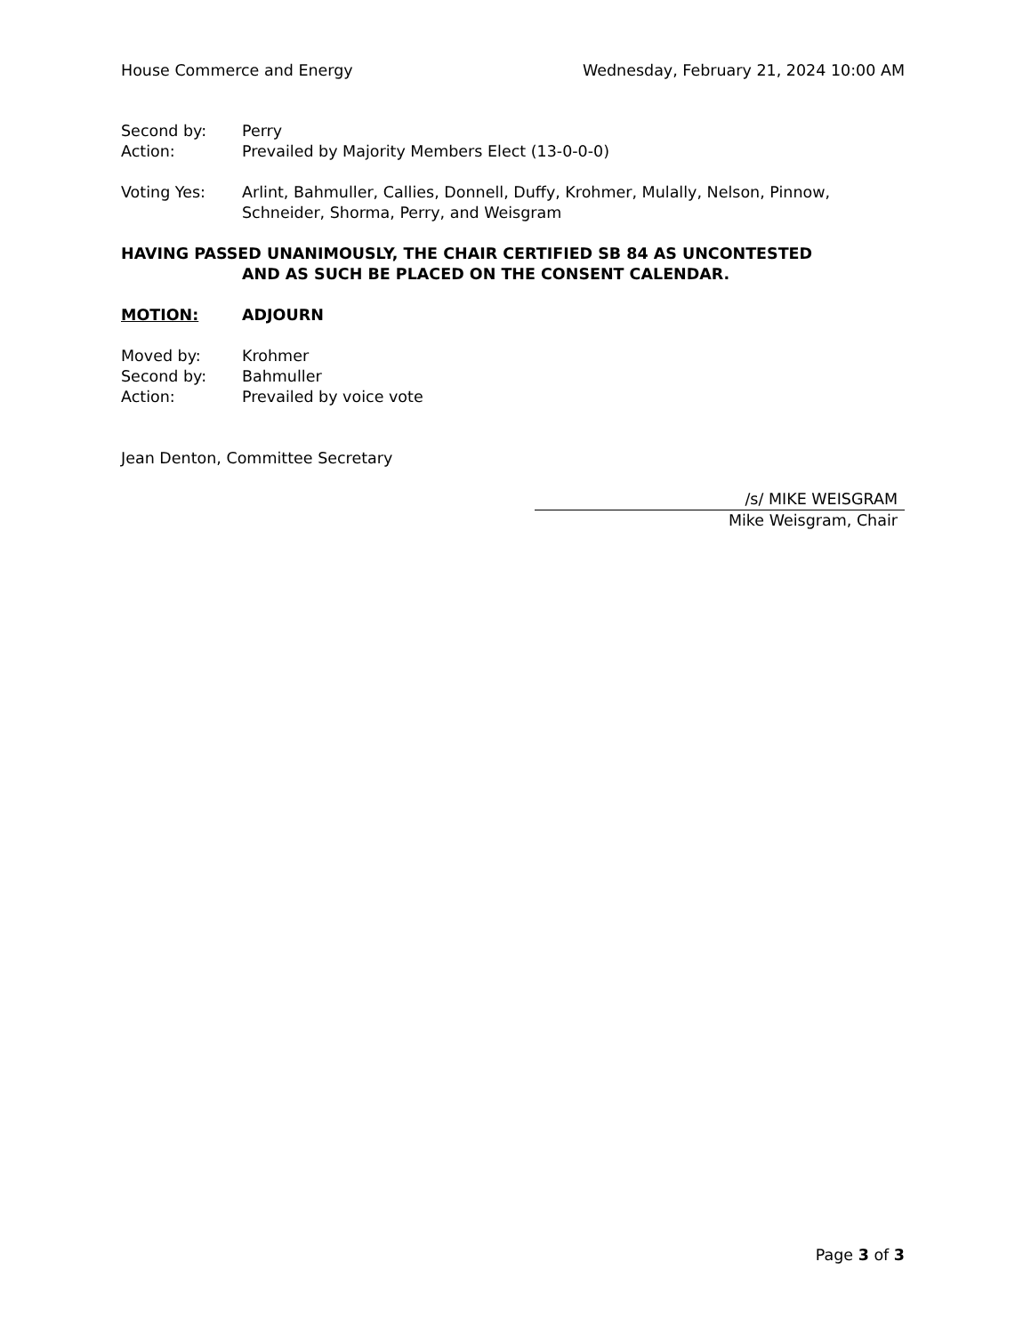House Commerce and Energy Wednesday, February 21, 2024 10:00 AM
Second by: Perry
Action: Prevailed by Majority Members Elect (13-0-0-0)
Voting Yes: Arlint, Bahmuller, Callies, Donnell, Duffy, Krohmer, Mulally, Nelson, Pinnow, Schneider, Shorma, Perry, and Weisgram
HAVING PASSED UNANIMOUSLY, THE CHAIR CERTIFIED SB 84 AS UNCONTESTED
AND AS SUCH BE PLACED ON THE CONSENT CALENDAR.
MOTION: ADJOURN
Moved by: Krohmer
Second by: Bahmuller
Action: Prevailed by voice vote
Jean Denton, Committee Secretary
/s/ MIKE WEISGRAM
Mike Weisgram, Chair
Page 3 of 3